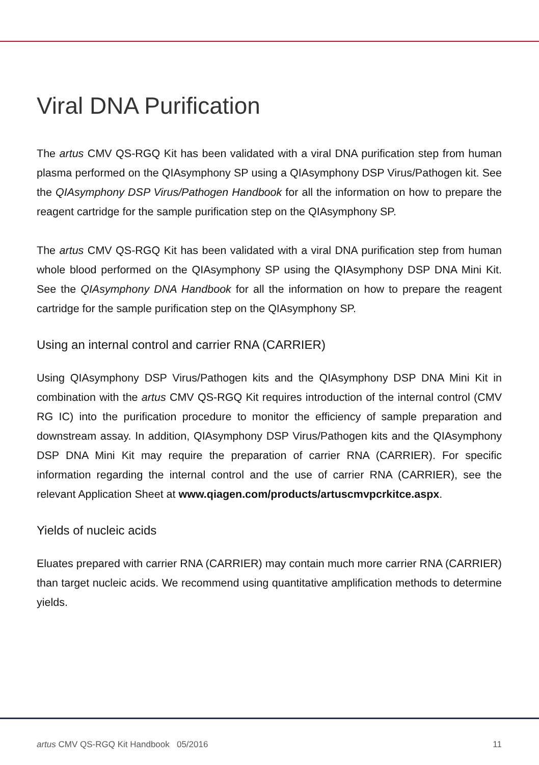Viral DNA Purification
The artus CMV QS-RGQ Kit has been validated with a viral DNA purification step from human plasma performed on the QIAsymphony SP using a QIAsymphony DSP Virus/Pathogen kit. See the QIAsymphony DSP Virus/Pathogen Handbook for all the information on how to prepare the reagent cartridge for the sample purification step on the QIAsymphony SP.
The artus CMV QS-RGQ Kit has been validated with a viral DNA purification step from human whole blood performed on the QIAsymphony SP using the QIAsymphony DSP DNA Mini Kit. See the QIAsymphony DNA Handbook for all the information on how to prepare the reagent cartridge for the sample purification step on the QIAsymphony SP.
Using an internal control and carrier RNA (CARRIER)
Using QIAsymphony DSP Virus/Pathogen kits and the QIAsymphony DSP DNA Mini Kit in combination with the artus CMV QS-RGQ Kit requires introduction of the internal control (CMV RG IC) into the purification procedure to monitor the efficiency of sample preparation and downstream assay. In addition, QIAsymphony DSP Virus/Pathogen kits and the QIAsymphony DSP DNA Mini Kit may require the preparation of carrier RNA (CARRIER). For specific information regarding the internal control and the use of carrier RNA (CARRIER), see the relevant Application Sheet at www.qiagen.com/products/artuscmvpcrkitce.aspx.
Yields of nucleic acids
Eluates prepared with carrier RNA (CARRIER) may contain much more carrier RNA (CARRIER) than target nucleic acids. We recommend using quantitative amplification methods to determine yields.
artus CMV QS-RGQ Kit Handbook 05/2016 11